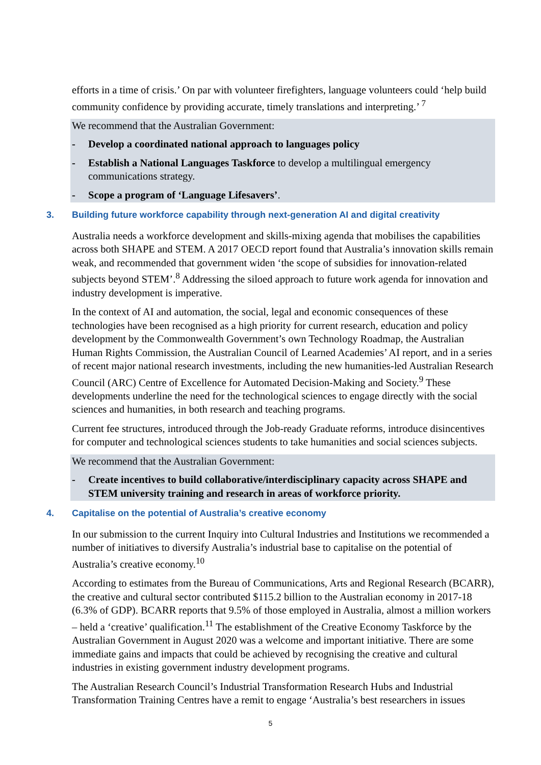efforts in a time of crisis.’ On par with volunteer firefighters, language volunteers could ‘help build community confidence by providing accurate, timely translations and interpreting.’ <sup>7</sup>
We recommend that the Australian Government:
- Develop a coordinated national approach to languages policy
- Establish a National Languages Taskforce to develop a multilingual emergency communications strategy.
- Scope a program of ‘Language Lifesavers’.
3. Building future workforce capability through next-generation AI and digital creativity
Australia needs a workforce development and skills-mixing agenda that mobilises the capabilities across both SHAPE and STEM. A 2017 OECD report found that Australia’s innovation skills remain weak, and recommended that government widen ‘the scope of subsidies for innovation-related subjects beyond STEM’.<sup>8</sup> Addressing the siloed approach to future work agenda for innovation and industry development is imperative.
In the context of AI and automation, the social, legal and economic consequences of these technologies have been recognised as a high priority for current research, education and policy development by the Commonwealth Government’s own Technology Roadmap, the Australian Human Rights Commission, the Australian Council of Learned Academies’ AI report, and in a series of recent major national research investments, including the new humanities-led Australian Research Council (ARC) Centre of Excellence for Automated Decision-Making and Society.<sup>9</sup> These developments underline the need for the technological sciences to engage directly with the social sciences and humanities, in both research and teaching programs.
Current fee structures, introduced through the Job-ready Graduate reforms, introduce disincentives for computer and technological sciences students to take humanities and social sciences subjects.
We recommend that the Australian Government:
- Create incentives to build collaborative/interdisciplinary capacity across SHAPE and STEM university training and research in areas of workforce priority.
4. Capitalise on the potential of Australia’s creative economy
In our submission to the current Inquiry into Cultural Industries and Institutions we recommended a number of initiatives to diversify Australia’s industrial base to capitalise on the potential of Australia’s creative economy.<sup>10</sup>
According to estimates from the Bureau of Communications, Arts and Regional Research (BCARR), the creative and cultural sector contributed $115.2 billion to the Australian economy in 2017-18 (6.3% of GDP). BCARR reports that 9.5% of those employed in Australia, almost a million workers – held a ‘creative’ qualification.<sup>11</sup> The establishment of the Creative Economy Taskforce by the Australian Government in August 2020 was a welcome and important initiative. There are some immediate gains and impacts that could be achieved by recognising the creative and cultural industries in existing government industry development programs.
The Australian Research Council’s Industrial Transformation Research Hubs and Industrial Transformation Training Centres have a remit to engage ‘Australia’s best researchers in issues
5